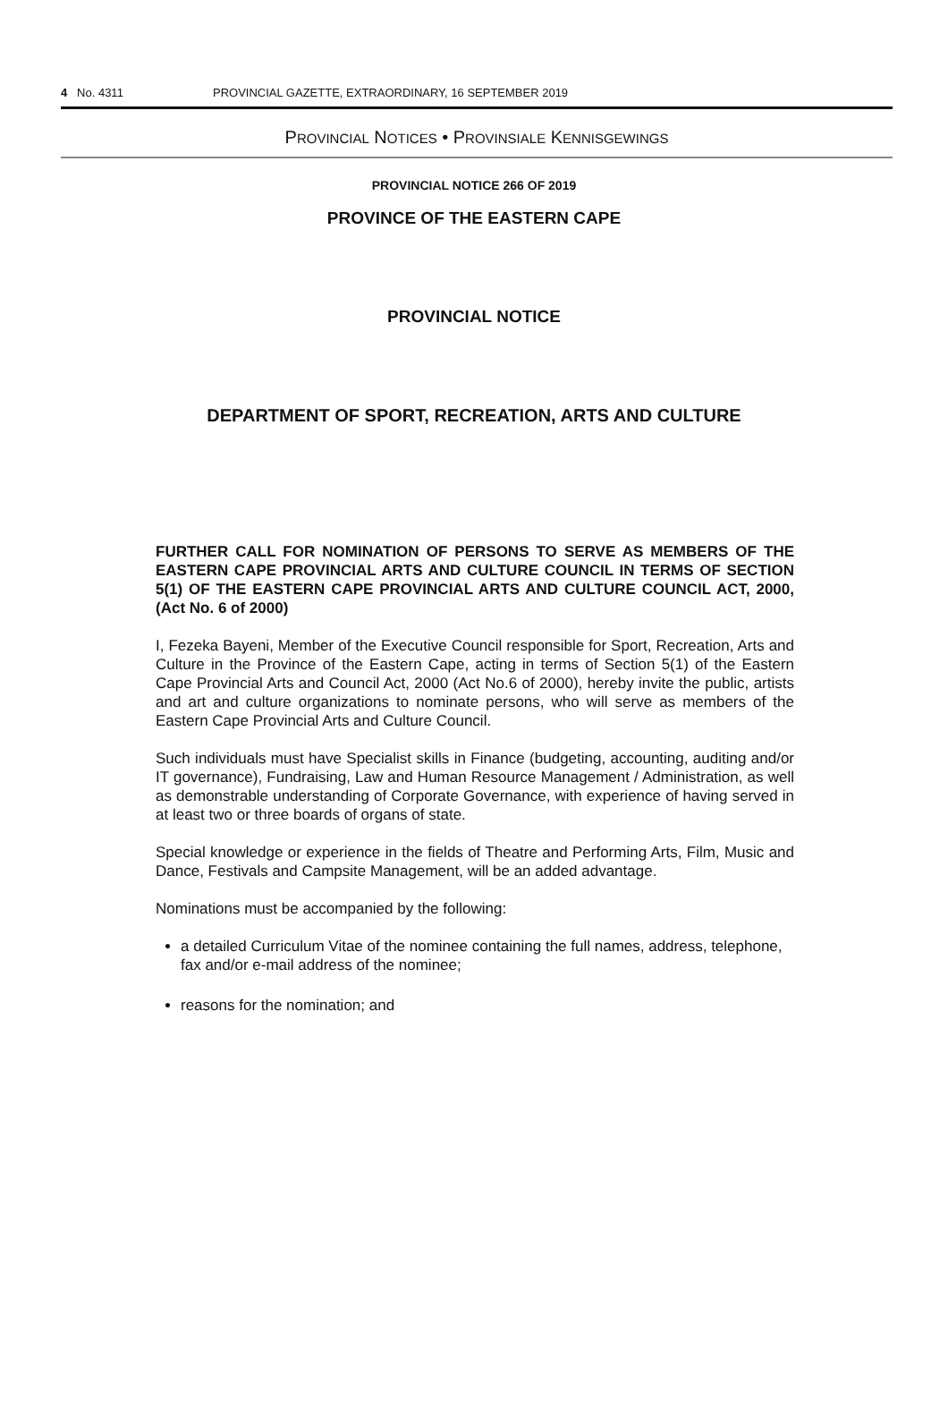4 No. 4311 PROVINCIAL GAZETTE, EXTRAORDINARY, 16 SEPTEMBER 2019
PROVINCIAL NOTICES • PROVINSIALE KENNISGEWINGS
PROVINCIAL NOTICE 266 OF 2019
PROVINCE OF THE EASTERN CAPE
PROVINCIAL NOTICE
DEPARTMENT OF SPORT, RECREATION, ARTS AND CULTURE
FURTHER CALL FOR NOMINATION OF PERSONS TO SERVE AS MEMBERS OF THE EASTERN CAPE PROVINCIAL ARTS AND CULTURE COUNCIL IN TERMS OF SECTION 5(1) OF THE EASTERN CAPE PROVINCIAL ARTS AND CULTURE COUNCIL ACT, 2000, (Act No. 6 of 2000)
I, Fezeka Bayeni, Member of the Executive Council responsible for Sport, Recreation, Arts and Culture in the Province of the Eastern Cape, acting in terms of Section 5(1) of the Eastern Cape Provincial Arts and Council Act, 2000 (Act No.6 of 2000), hereby invite the public, artists and art and culture organizations to nominate persons, who will serve as members of the Eastern Cape Provincial Arts and Culture Council.
Such individuals must have Specialist skills in Finance (budgeting, accounting, auditing and/or IT governance), Fundraising, Law and Human Resource Management / Administration, as well as demonstrable understanding of Corporate Governance, with experience of having served in at least two or three boards of organs of state.
Special knowledge or experience in the fields of Theatre and Performing Arts, Film, Music and Dance, Festivals and Campsite Management, will be an added advantage.
Nominations must be accompanied by the following:
a detailed Curriculum Vitae of the nominee containing the full names, address, telephone, fax and/or e-mail address of the nominee;
reasons for the nomination; and